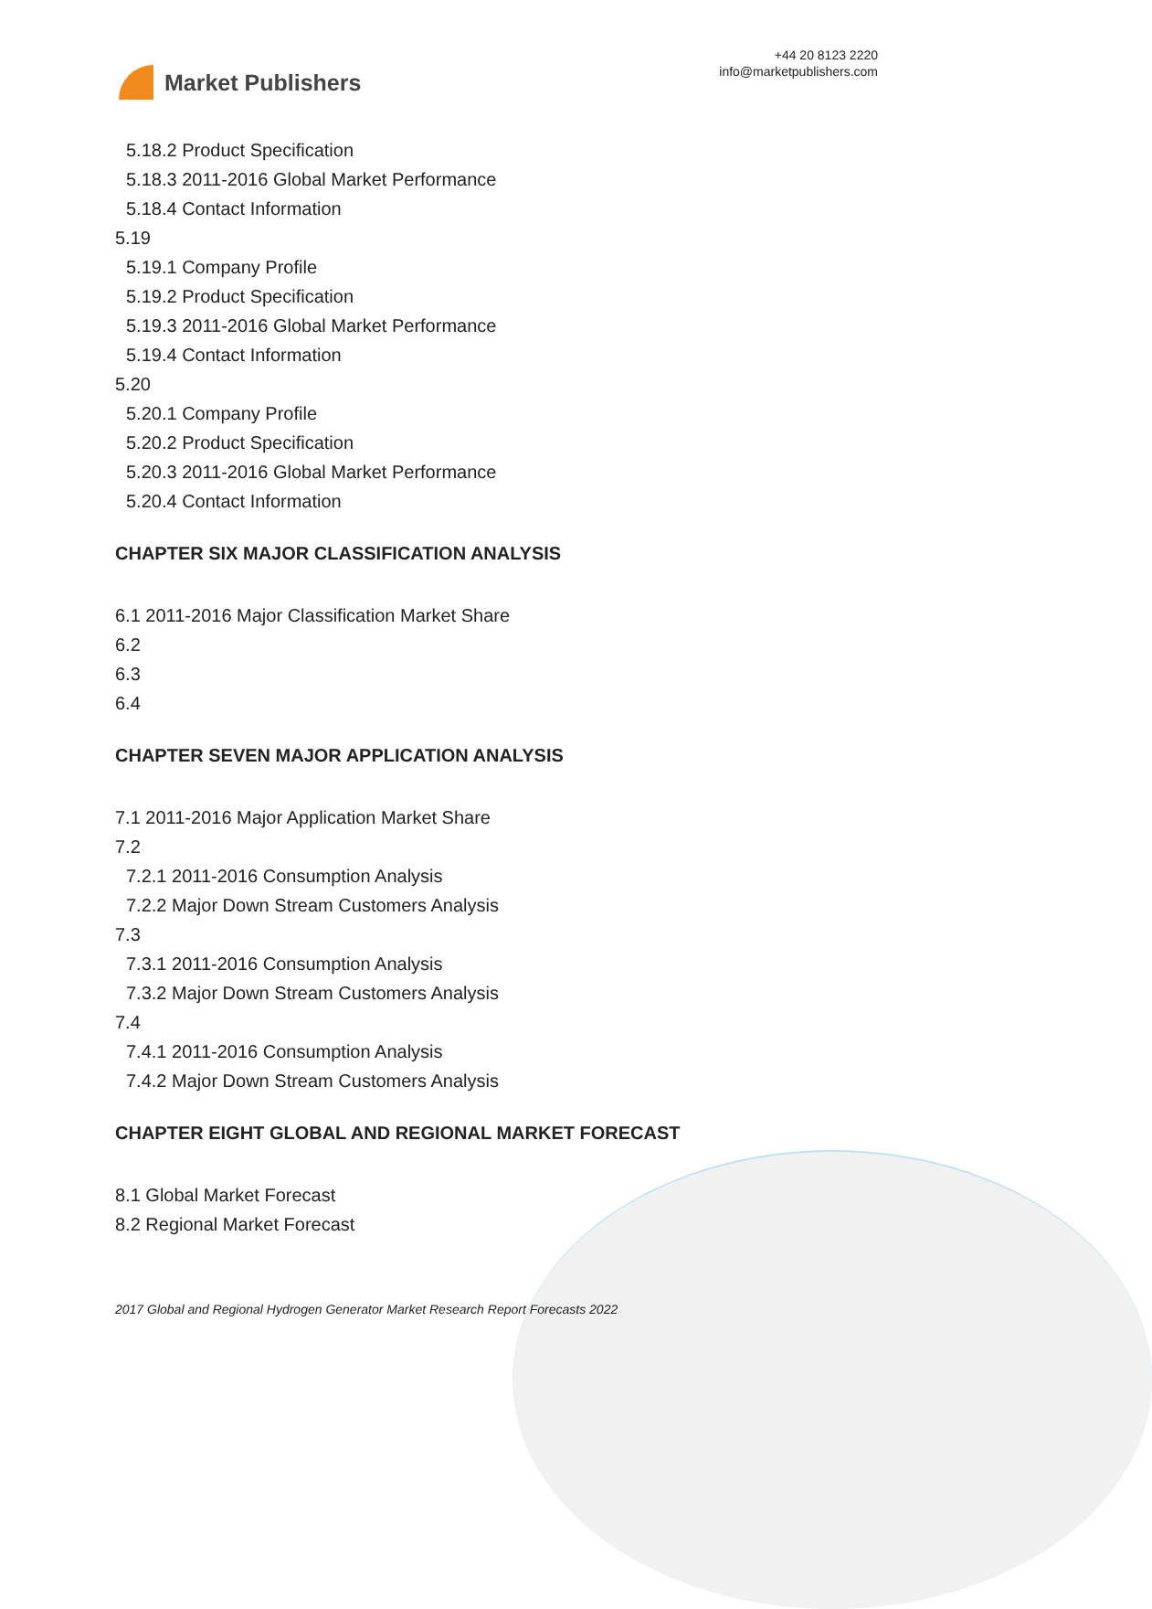Market Publishers
+44 20 8123 2220
info@marketpublishers.com
5.18.2 Product Specification
5.18.3 2011-2016 Global Market Performance
5.18.4 Contact Information
5.19
5.19.1 Company Profile
5.19.2 Product Specification
5.19.3 2011-2016 Global Market Performance
5.19.4 Contact Information
5.20
5.20.1 Company Profile
5.20.2 Product Specification
5.20.3 2011-2016 Global Market Performance
5.20.4 Contact Information
CHAPTER SIX MAJOR CLASSIFICATION ANALYSIS
6.1 2011-2016 Major Classification Market Share
6.2
6.3
6.4
CHAPTER SEVEN MAJOR APPLICATION ANALYSIS
7.1 2011-2016 Major Application Market Share
7.2
7.2.1 2011-2016 Consumption Analysis
7.2.2 Major Down Stream Customers Analysis
7.3
7.3.1 2011-2016 Consumption Analysis
7.3.2 Major Down Stream Customers Analysis
7.4
7.4.1 2011-2016 Consumption Analysis
7.4.2 Major Down Stream Customers Analysis
CHAPTER EIGHT GLOBAL AND REGIONAL MARKET FORECAST
8.1 Global Market Forecast
8.2 Regional Market Forecast
2017 Global and Regional Hydrogen Generator Market Research Report Forecasts 2022